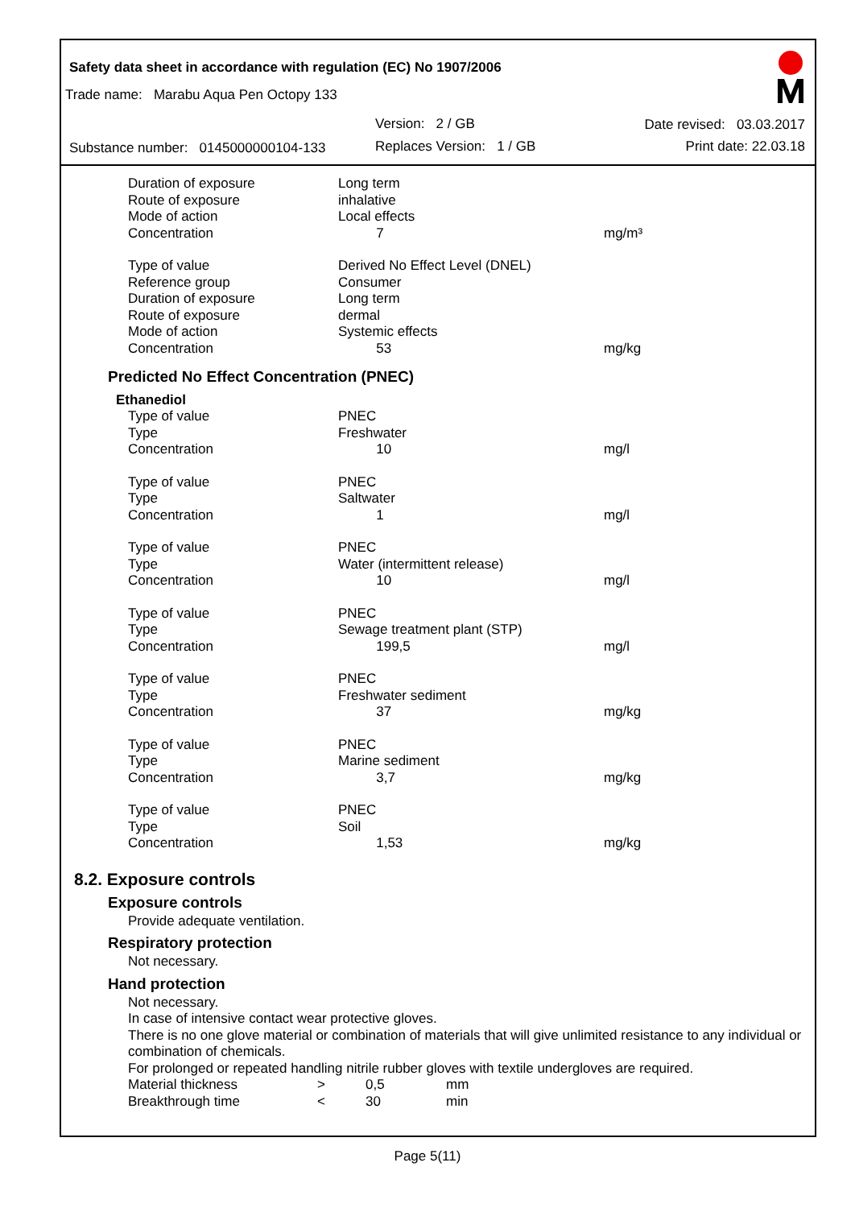Safety data sheet in accordance with regulation (EC) No 1907/2006
Trade name: Marabu Aqua Pen Octopy 133
Version: 2 / GB Date revised: 03.03.2017
Substance number: 0145000000104-133
Replaces Version: 1 / GB Print date: 22.03.18
| Duration of exposure | Long term | |
| Route of exposure | inhalative | |
| Mode of action | Local effects | |
| Concentration | 7 | mg/m³ |
| Type of value | Derived No Effect Level (DNEL) | |
| Reference group | Consumer | |
| Duration of exposure | Long term | |
| Route of exposure | dermal | |
| Mode of action | Systemic effects | |
| Concentration | 53 | mg/kg |
Predicted No Effect Concentration (PNEC)
Ethanediol
| Type of value | PNEC | |
| Type | Freshwater | |
| Concentration | 10 | mg/l |
| Type of value | PNEC | |
| Type | Saltwater | |
| Concentration | 1 | mg/l |
| Type of value | PNEC | |
| Type | Water (intermittent release) | |
| Concentration | 10 | mg/l |
| Type of value | PNEC | |
| Type | Sewage treatment plant (STP) | |
| Concentration | 199,5 | mg/l |
| Type of value | PNEC | |
| Type | Freshwater sediment | |
| Concentration | 37 | mg/kg |
| Type of value | PNEC | |
| Type | Marine sediment | |
| Concentration | 3,7 | mg/kg |
| Type of value | PNEC | |
| Type | Soil | |
| Concentration | 1,53 | mg/kg |
8.2. Exposure controls
Exposure controls
Provide adequate ventilation.
Respiratory protection
Not necessary.
Hand protection
Not necessary.
In case of intensive contact wear protective gloves.
There is no one glove material or combination of materials that will give unlimited resistance to any individual or combination of chemicals.
For prolonged or repeated handling nitrile rubber gloves with textile undergloves are required.
| Material thickness | > | 0,5 | mm |
| Breakthrough time | < | 30 | min |
Page 5(11)